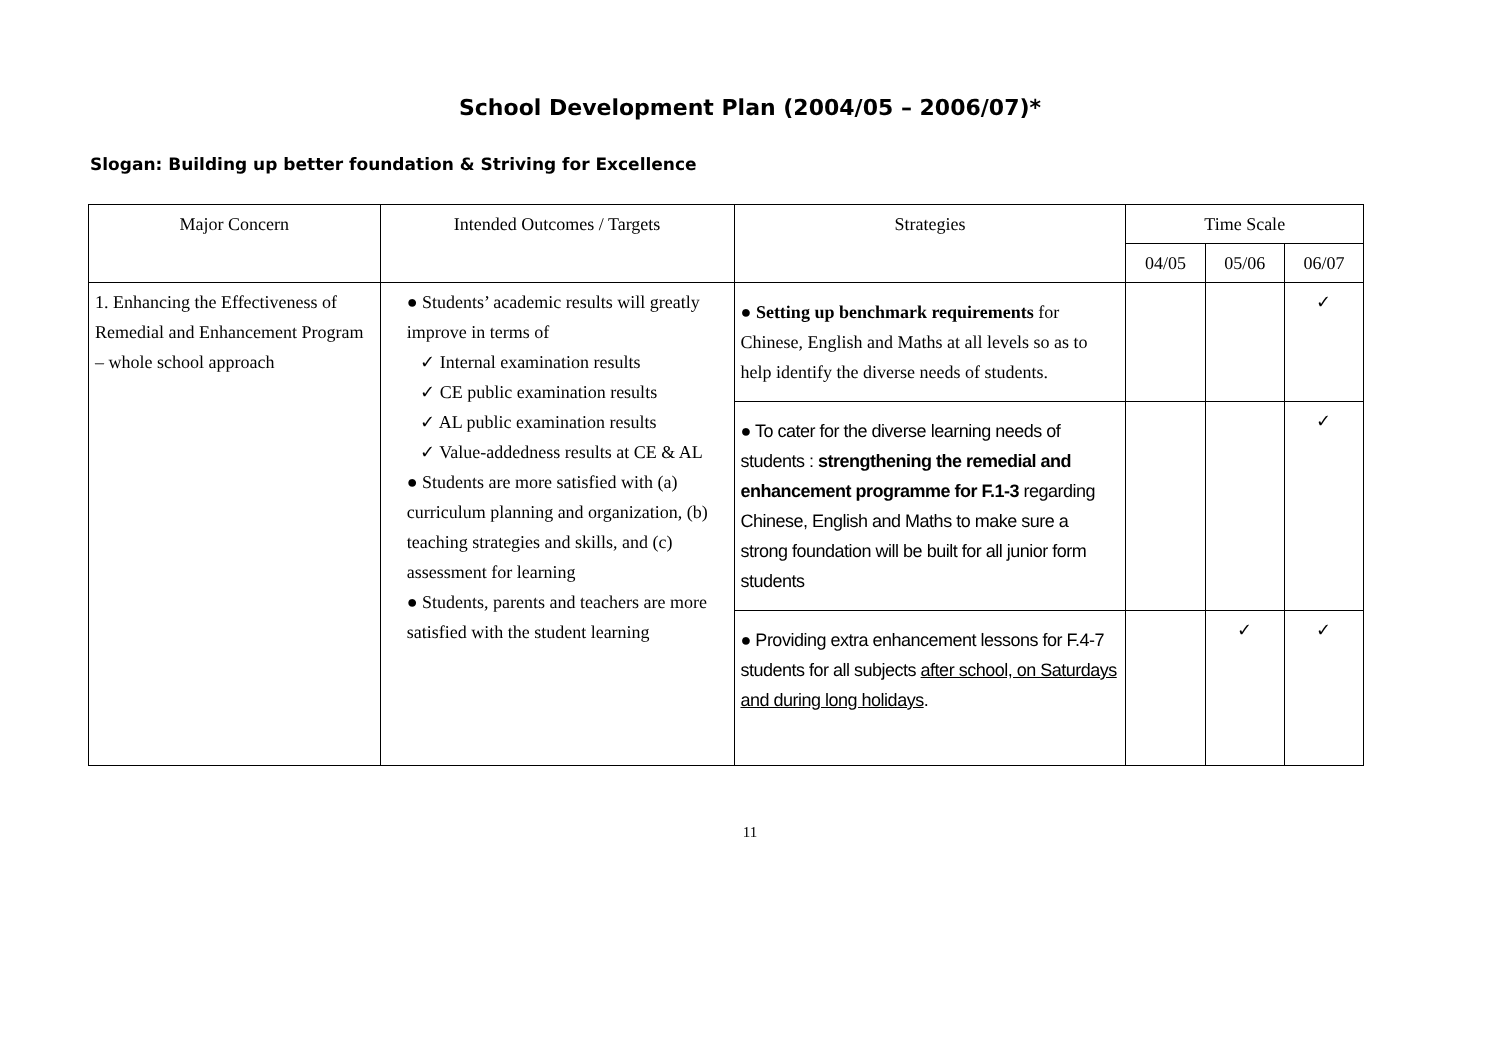School Development Plan (2004/05 – 2006/07)*
Slogan: Building up better foundation & Striving for Excellence
| Major Concern | Intended Outcomes / Targets | Strategies | Time Scale | | |
| --- | --- | --- | --- | --- | --- |
| | | | 04/05 | 05/06 | 06/07 |
| 1. Enhancing the Effectiveness of Remedial and Enhancement Program – whole school approach | ● Students’ academic results will greatly improve in terms of ✓ Internal examination results ✓ CE public examination results ✓ AL public examination results ✓ Value-addedness results at CE & AL ● Students are more satisfied with (a) curriculum planning and organization, (b) teaching strategies and skills, and (c) assessment for learning ● Students, parents and teachers are more satisfied with the student learning | ● Setting up benchmark requirements for Chinese, English and Maths at all levels so as to help identify the diverse needs of students. | | | ✓ |
| | | ● To cater for the diverse learning needs of students : strengthening the remedial and enhancement programme for F.1-3 regarding Chinese, English and Maths to make sure a strong foundation will be built for all junior form students | | | ✓ |
| | | ● Providing extra enhancement lessons for F.4-7 students for all subjects after school, on Saturdays and during long holidays . | | ✓ | ✓ |
11